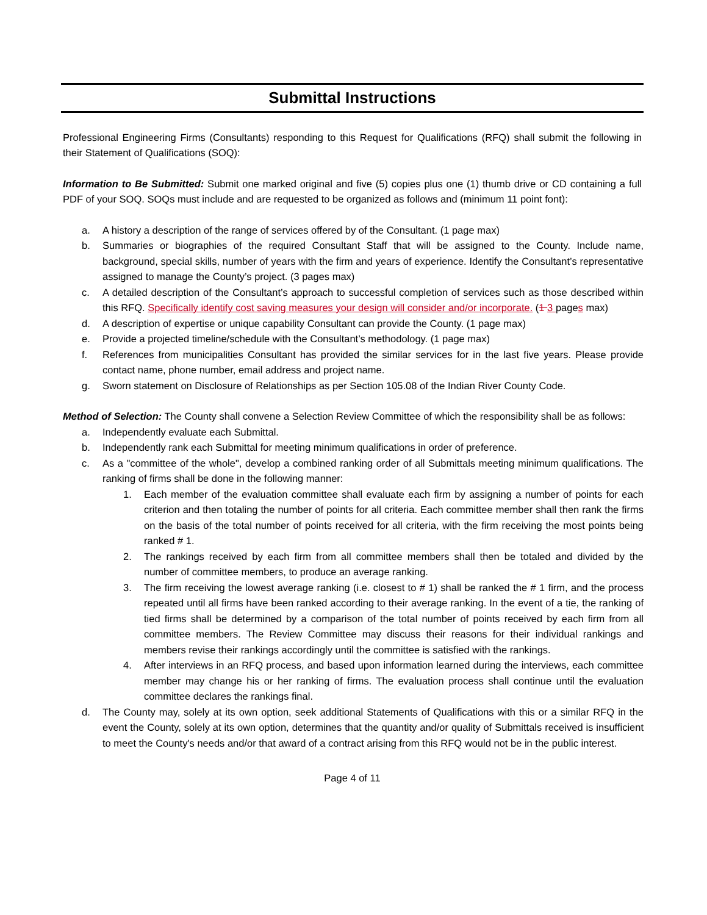Submittal Instructions
Professional Engineering Firms (Consultants) responding to this Request for Qualifications (RFQ) shall submit the following in their Statement of Qualifications (SOQ):
Information to Be Submitted: Submit one marked original and five (5) copies plus one (1) thumb drive or CD containing a full PDF of your SOQ. SOQs must include and are requested to be organized as follows and (minimum 11 point font):
a. A history a description of the range of services offered by of the Consultant. (1 page max)
b. Summaries or biographies of the required Consultant Staff that will be assigned to the County. Include name, background, special skills, number of years with the firm and years of experience. Identify the Consultant’s representative assigned to manage the County’s project. (3 pages max)
c. A detailed description of the Consultant’s approach to successful completion of services such as those described within this RFQ. Specifically identify cost saving measures your design will consider and/or incorporate. (1 3 pages max)
d. A description of expertise or unique capability Consultant can provide the County. (1 page max)
e. Provide a projected timeline/schedule with the Consultant’s methodology. (1 page max)
f. References from municipalities Consultant has provided the similar services for in the last five years. Please provide contact name, phone number, email address and project name.
g. Sworn statement on Disclosure of Relationships as per Section 105.08 of the Indian River County Code.
Method of Selection: The County shall convene a Selection Review Committee of which the responsibility shall be as follows:
a. Independently evaluate each Submittal.
b. Independently rank each Submittal for meeting minimum qualifications in order of preference.
c. As a "committee of the whole", develop a combined ranking order of all Submittals meeting minimum qualifications. The ranking of firms shall be done in the following manner:
1. Each member of the evaluation committee shall evaluate each firm by assigning a number of points for each criterion and then totaling the number of points for all criteria. Each committee member shall then rank the firms on the basis of the total number of points received for all criteria, with the firm receiving the most points being ranked # 1.
2. The rankings received by each firm from all committee members shall then be totaled and divided by the number of committee members, to produce an average ranking.
3. The firm receiving the lowest average ranking (i.e. closest to # 1) shall be ranked the # 1 firm, and the process repeated until all firms have been ranked according to their average ranking. In the event of a tie, the ranking of tied firms shall be determined by a comparison of the total number of points received by each firm from all committee members. The Review Committee may discuss their reasons for their individual rankings and members revise their rankings accordingly until the committee is satisfied with the rankings.
4. After interviews in an RFQ process, and based upon information learned during the interviews, each committee member may change his or her ranking of firms. The evaluation process shall continue until the evaluation committee declares the rankings final.
d. The County may, solely at its own option, seek additional Statements of Qualifications with this or a similar RFQ in the event the County, solely at its own option, determines that the quantity and/or quality of Submittals received is insufficient to meet the County's needs and/or that award of a contract arising from this RFQ would not be in the public interest.
Page 4 of 11